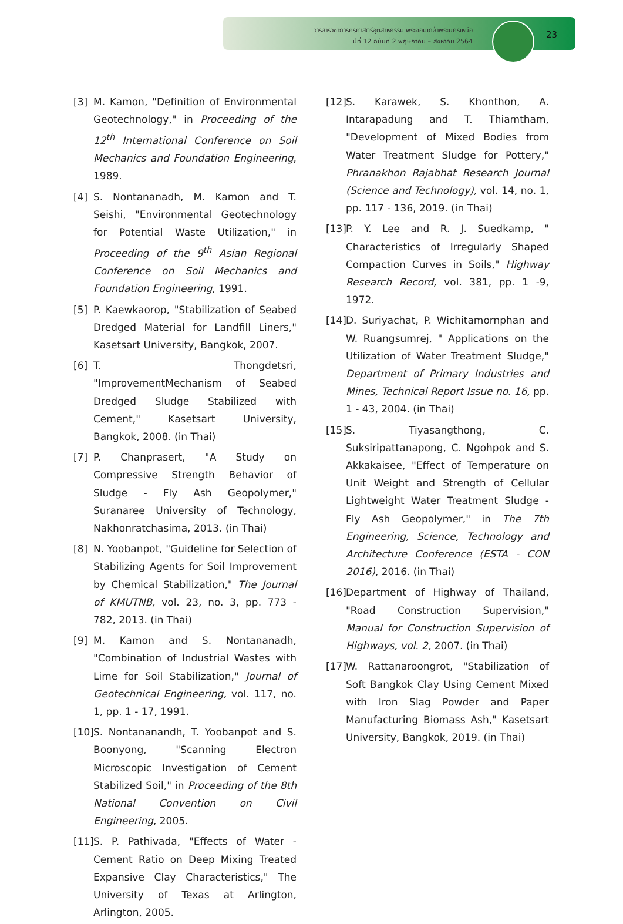วารสารวิชาการครุศาสตร์อุตสาหกรรม พระจอมเกล้าพระนครเหนือ
ปีที่ 12 ฉบับที่ 2 พฤษภาคม – สิงหาคม 2564
23
[3] M. Kamon, "Definition of Environmental Geotechnology," in Proceeding of the 12<sup>th</sup> International Conference on Soil Mechanics and Foundation Engineering, 1989.
[4] S. Nontananadh, M. Kamon and T. Seishi, "Environmental Geotechnology for Potential Waste Utilization," in Proceeding of the 9<sup>th</sup> Asian Regional Conference on Soil Mechanics and Foundation Engineering, 1991.
[5] P. Kaewkaorop, "Stabilization of Seabed Dredged Material for Landfill Liners," Kasetsart University, Bangkok, 2007.
[6] T. Thongdetsri, "ImprovementMechanism of Seabed Dredged Sludge Stabilized with Cement," Kasetsart University, Bangkok, 2008. (in Thai)
[7] P. Chanprasert, "A Study on Compressive Strength Behavior of Sludge - Fly Ash Geopolymer," Suranaree University of Technology, Nakhonratchasima, 2013. (in Thai)
[8] N. Yoobanpot, "Guideline for Selection of Stabilizing Agents for Soil Improvement by Chemical Stabilization," The Journal of KMUTNB, vol. 23, no. 3, pp. 773 - 782, 2013. (in Thai)
[9] M. Kamon and S. Nontananadh, "Combination of Industrial Wastes with Lime for Soil Stabilization," Journal of Geotechnical Engineering, vol. 117, no. 1, pp. 1 - 17, 1991.
[10] S. Nontananandh, T. Yoobanpot and S. Boonyong, "Scanning Electron Microscopic Investigation of Cement Stabilized Soil," in Proceeding of the 8th National Convention on Civil Engineering, 2005.
[11] S. P. Pathivada, "Effects of Water - Cement Ratio on Deep Mixing Treated Expansive Clay Characteristics," The University of Texas at Arlington, Arlington, 2005.
[12] S. Karawek, S. Khonthon, A. Intarapadung and T. Thiamtham, "Development of Mixed Bodies from Water Treatment Sludge for Pottery," Phranakhon Rajabhat Research Journal (Science and Technology), vol. 14, no. 1, pp. 117 - 136, 2019. (in Thai)
[13] P. Y. Lee and R. J. Suedkamp, " Characteristics of Irregularly Shaped Compaction Curves in Soils," Highway Research Record, vol. 381, pp. 1 -9, 1972.
[14] D. Suriyachat, P. Wichitamornphan and W. Ruangsumrej, " Applications on the Utilization of Water Treatment Sludge," Department of Primary Industries and Mines, Technical Report Issue no. 16, pp. 1 - 43, 2004. (in Thai)
[15] S. Tiyasangthong, C. Suksiripattanapong, C. Ngohpok and S. Akkakaisee, "Effect of Temperature on Unit Weight and Strength of Cellular Lightweight Water Treatment Sludge - Fly Ash Geopolymer," in The 7th Engineering, Science, Technology and Architecture Conference (ESTA - CON 2016), 2016. (in Thai)
[16] Department of Highway of Thailand, "Road Construction Supervision," Manual for Construction Supervision of Highways, vol. 2, 2007. (in Thai)
[17] W. Rattanaroongrot, "Stabilization of Soft Bangkok Clay Using Cement Mixed with Iron Slag Powder and Paper Manufacturing Biomass Ash," Kasetsart University, Bangkok, 2019. (in Thai)